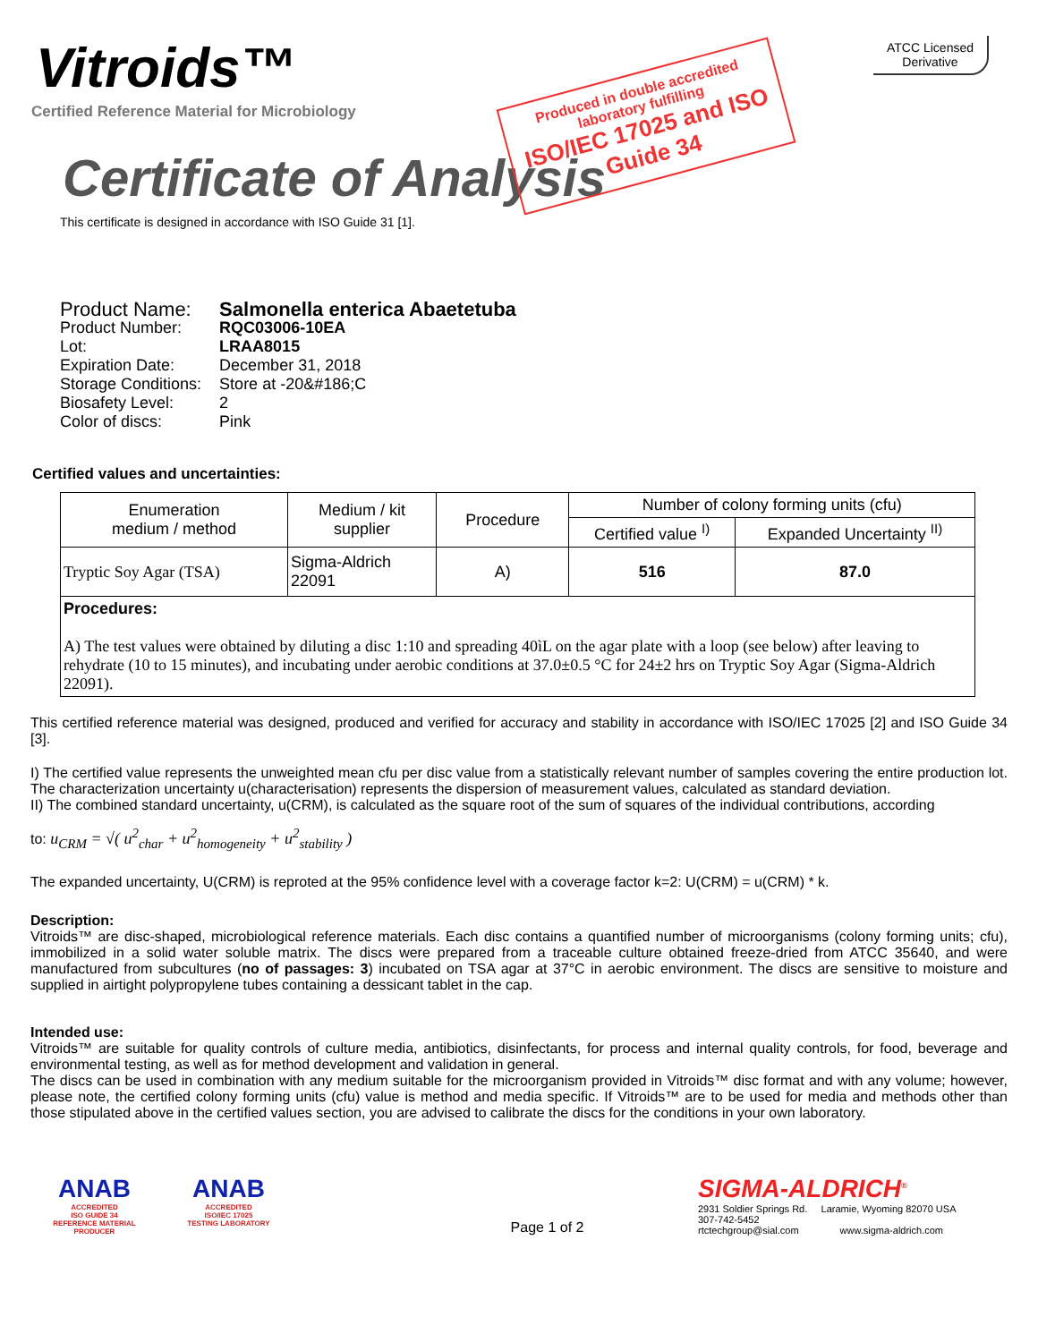Vitroids™
Certified Reference Material for Microbiology
Certificate of Analysis
This certificate is designed in accordance with ISO Guide 31 [1].
Produced in double accredited laboratory fulfilling
ISO/IEC 17025 and ISO Guide 34
ATCC Licensed
Derivative
| Product Name: | Salmonella enterica Abaetetuba |
| Product Number: | RQC03006-10EA |
| Lot: | LRAA8015 |
| Expiration Date: | December 31, 2018 |
| Storage Conditions: | Store at -20&#186;C |
| Biosafety Level: | 2 |
| Color of discs: | Pink |
Certified values and uncertainties:
| Enumeration medium / method | Medium / kit supplier | Procedure | Number of colony forming units (cfu) | |
| --- | --- | --- | --- | --- |
| | | | Certified value <sup>I)</sup> | Expanded Uncertainty <sup>II)</sup> |
| Tryptic Soy Agar (TSA) | Sigma-Aldrich 22091 | A) | 516 | 87.0 |
| Procedures: A) The test values were obtained by diluting a disc 1:10 and spreading 40ìL on the agar plate with a loop (see below) after leaving to rehydrate (10 to 15 minutes), and incubating under aerobic conditions at 37.0±0.5 °C for 24±2 hrs on Tryptic Soy Agar (Sigma-Aldrich 22091). | | | | |
This certified reference material was designed, produced and verified for accuracy and stability in accordance with ISO/IEC 17025 [2] and ISO Guide 34 [3].
I) The certified value represents the unweighted mean cfu per disc value from a statistically relevant number of samples covering the entire production lot. The characterization uncertainty u(characterisation) represents the dispersion of measurement values, calculated as standard deviation.
II) The combined standard uncertainty, u(CRM), is calculated as the square root of the sum of squares of the individual contributions, according
to: u<sub>CRM</sub> = √( u<sup>2</sup><sub>char</sub> + u<sup>2</sup><sub>homogeneity</sub> + u<sup>2</sup><sub>stability</sub> )
The expanded uncertainty, U(CRM) is reproted at the 95% confidence level with a coverage factor k=2: U(CRM) = u(CRM) * k.
Description:
Vitroids™ are disc-shaped, microbiological reference materials. Each disc contains a quantified number of microorganisms (colony forming units; cfu), immobilized in a solid water soluble matrix. The discs were prepared from a traceable culture obtained freeze-dried from ATCC 35640, and were manufactured from subcultures (no of passages: 3) incubated on TSA agar at 37°C in aerobic environment. The discs are sensitive to moisture and supplied in airtight polypropylene tubes containing a dessicant tablet in the cap.
Intended use:
Vitroids™ are suitable for quality controls of culture media, antibiotics, disinfectants, for process and internal quality controls, for food, beverage and environmental testing, as well as for method development and validation in general.
The discs can be used in combination with any medium suitable for the microorganism provided in Vitroids™ disc format and with any volume; however, please note, the certified colony forming units (cfu) value is method and media specific. If Vitroids™ are to be used for media and methods other than those stipulated above in the certified values section, you are advised to calibrate the discs for the conditions in your own laboratory.
ANAB
ACCREDITED
ISO GUIDE 34
REFERENCE MATERIAL PRODUCER
ANAB
ACCREDITED
ISO/IEC 17025
TESTING LABORATORY
Page 1 of 2
SIGMA-ALDRICH<sup>®</sup>
2931 Soldier Springs Rd. Laramie, Wyoming 82070 USA
307-742-5452
rtctechgroup@sial.com www.sigma-aldrich.com